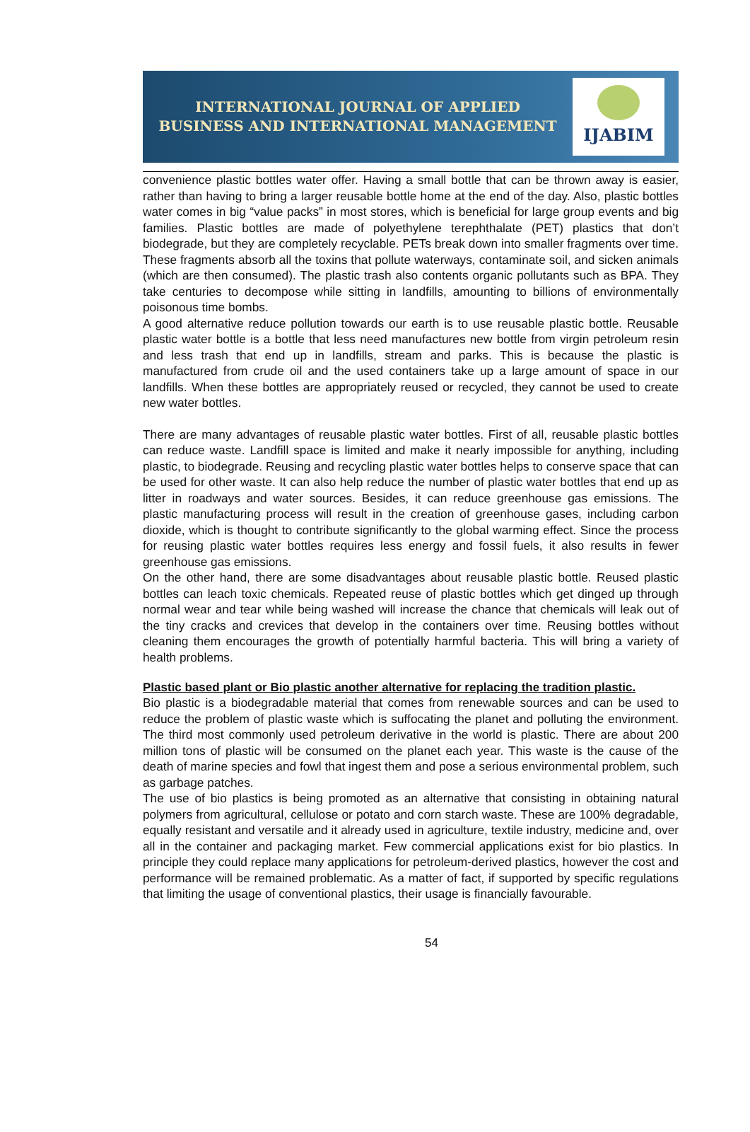INTERNATIONAL JOURNAL OF APPLIED
BUSINESS AND INTERNATIONAL MANAGEMENT
IJABIM
convenience plastic bottles water offer. Having a small bottle that can be thrown away is easier, rather than having to bring a larger reusable bottle home at the end of the day. Also, plastic bottles water comes in big “value packs” in most stores, which is beneficial for large group events and big families. Plastic bottles are made of polyethylene terephthalate (PET) plastics that don’t biodegrade, but they are completely recyclable. PETs break down into smaller fragments over time. These fragments absorb all the toxins that pollute waterways, contaminate soil, and sicken animals (which are then consumed). The plastic trash also contents organic pollutants such as BPA. They take centuries to decompose while sitting in landfills, amounting to billions of environmentally poisonous time bombs.
A good alternative reduce pollution towards our earth is to use reusable plastic bottle. Reusable plastic water bottle is a bottle that less need manufactures new bottle from virgin petroleum resin and less trash that end up in landfills, stream and parks. This is because the plastic is manufactured from crude oil and the used containers take up a large amount of space in our landfills. When these bottles are appropriately reused or recycled, they cannot be used to create new water bottles.
There are many advantages of reusable plastic water bottles. First of all, reusable plastic bottles can reduce waste. Landfill space is limited and make it nearly impossible for anything, including plastic, to biodegrade. Reusing and recycling plastic water bottles helps to conserve space that can be used for other waste. It can also help reduce the number of plastic water bottles that end up as litter in roadways and water sources. Besides, it can reduce greenhouse gas emissions. The plastic manufacturing process will result in the creation of greenhouse gases, including carbon dioxide, which is thought to contribute significantly to the global warming effect. Since the process for reusing plastic water bottles requires less energy and fossil fuels, it also results in fewer greenhouse gas emissions.
On the other hand, there are some disadvantages about reusable plastic bottle. Reused plastic bottles can leach toxic chemicals. Repeated reuse of plastic bottles which get dinged up through normal wear and tear while being washed will increase the chance that chemicals will leak out of the tiny cracks and crevices that develop in the containers over time. Reusing bottles without cleaning them encourages the growth of potentially harmful bacteria. This will bring a variety of health problems.
Plastic based plant or Bio plastic another alternative for replacing the tradition plastic.
Bio plastic is a biodegradable material that comes from renewable sources and can be used to reduce the problem of plastic waste which is suffocating the planet and polluting the environment. The third most commonly used petroleum derivative in the world is plastic. There are about 200 million tons of plastic will be consumed on the planet each year. This waste is the cause of the death of marine species and fowl that ingest them and pose a serious environmental problem, such as garbage patches.
The use of bio plastics is being promoted as an alternative that consisting in obtaining natural polymers from agricultural, cellulose or potato and corn starch waste. These are 100% degradable, equally resistant and versatile and it already used in agriculture, textile industry, medicine and, over all in the container and packaging market. Few commercial applications exist for bio plastics. In principle they could replace many applications for petroleum-derived plastics, however the cost and performance will be remained problematic. As a matter of fact, if supported by specific regulations that limiting the usage of conventional plastics, their usage is financially favourable.
54